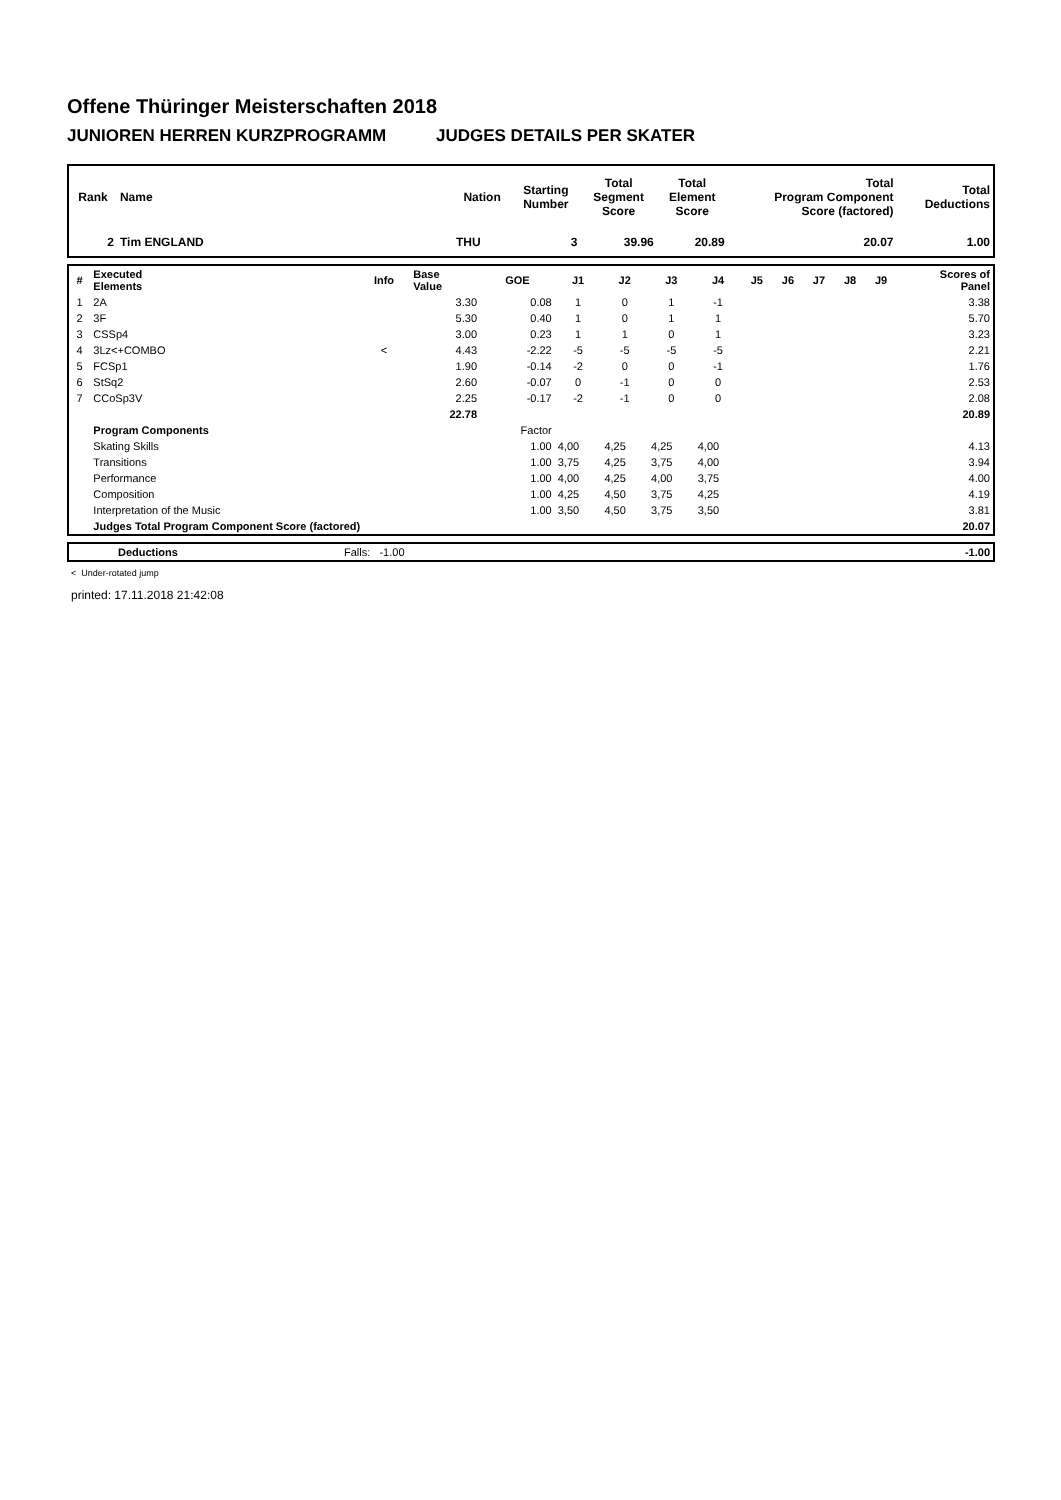Offene Thüringer Meisterschaften 2018
JUNIOREN HERREN KURZPROGRAMM JUDGES DETAILS PER SKATER
| Rank | Name | Nation | Starting Number | Total Segment Score | Total Element Score | Total Program Component Score (factored) | Total Deductions |
| --- | --- | --- | --- | --- | --- | --- | --- |
| 2 | Tim ENGLAND | THU | 3 | 39.96 | 20.89 | 20.07 | 1.00 |
| # | Executed Elements | Info | Base Value | GOE | J1 | J2 | J3 | J4 | J5 | J6 | J7 | J8 | J9 | Scores of Panel |
| --- | --- | --- | --- | --- | --- | --- | --- | --- | --- | --- | --- | --- | --- | --- |
| 1 | 2A | | 3.30 | 0.08 | 1 | 0 | 1 | -1 | | | | | | 3.38 |
| 2 | 3F | | 5.30 | 0.40 | 1 | 0 | 1 | 1 | | | | | | 5.70 |
| 3 | CSSp4 | | 3.00 | 0.23 | 1 | 1 | 0 | 1 | | | | | | 3.23 |
| 4 | 3Lz<+COMBO | < | 4.43 | -2.22 | -5 | -5 | -5 | -5 | | | | | | 2.21 |
| 5 | FCSp1 | | 1.90 | -0.14 | -2 | 0 | 0 | -1 | | | | | | 1.76 |
| 6 | StSq2 | | 2.60 | -0.07 | 0 | -1 | 0 | 0 | | | | | | 2.53 |
| 7 | CCoSp3V | | 2.25 | -0.17 | -2 | -1 | 0 | 0 | | | | | | 2.08 |
| | | | 22.78 | | | | | | | | | | | 20.89 |
| | Program Components | | | Factor | | | | | | | | | | |
| | Skating Skills | | | 1.00 | 4,00 | 4,25 | 4,25 | 4,00 | | | | | | 4.13 |
| | Transitions | | | 1.00 | 3,75 | 4,25 | 3,75 | 4,00 | | | | | | 3.94 |
| | Performance | | | 1.00 | 4,00 | 4,25 | 4,00 | 3,75 | | | | | | 4.00 |
| | Composition | | | 1.00 | 4,25 | 4,50 | 3,75 | 4,25 | | | | | | 4.19 |
| | Interpretation of the Music | | | 1.00 | 3,50 | 4,50 | 3,75 | 3,50 | | | | | | 3.81 |
| | Judges Total Program Component Score (factored) | | | | | | | | | | | | | 20.07 |
| | Deductions | Falls: -1.00 | -1.00 |
< Under-rotated jump
printed: 17.11.2018 21:42:08